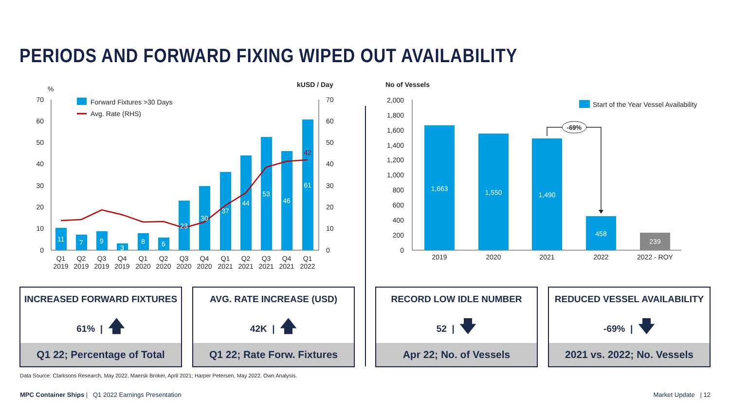PERIODS AND FORWARD FIXING WIPED OUT AVAILABILITY
%
kUSD / Day
70
60
50
40
30
20
10
0
70
60
50
40
30
20
10
0
Forward Fixtures >30 Days
Avg. Rate (RHS)
11
7
9
3
8
6
23
30
37
44
53
46
61
42
Q1
Q2
Q3
Q4
Q1
Q2
Q3
Q4
Q1
Q2
Q3
Q4
Q1
2019
2019
2019
2019
2020
2020
2020
2020
2021
2021
2021
2021
2022
No of Vessels
2,000
1,800
1,600
1,400
1,200
1,000
800
600
400
200
0
Start of the Year Vessel Availability
1,663
1,550
1,490
458
239
-69%
2019
2020
2021
2022
2022 - ROY
INCREASED FORWARD FIXTURES
61% | 🡅
Q1 22; Percentage of Total
AVG. RATE INCREASE (USD)
42K | 🡅
Q1 22; Rate Forw. Fixtures
RECORD LOW IDLE NUMBER
52 | 🡇
Apr 22; No. of Vessels
REDUCED VESSEL AVAILABILITY
-69% | 🡇
2021 vs. 2022; No. Vessels
Data Source: Clarksons Research, May 2022, Maersk Broker, April 2021; Harper Petersen, May 2022. Own Analysis.
MPC Container Ships | Q1 2022 Earnings Presentation
Market Update | 12